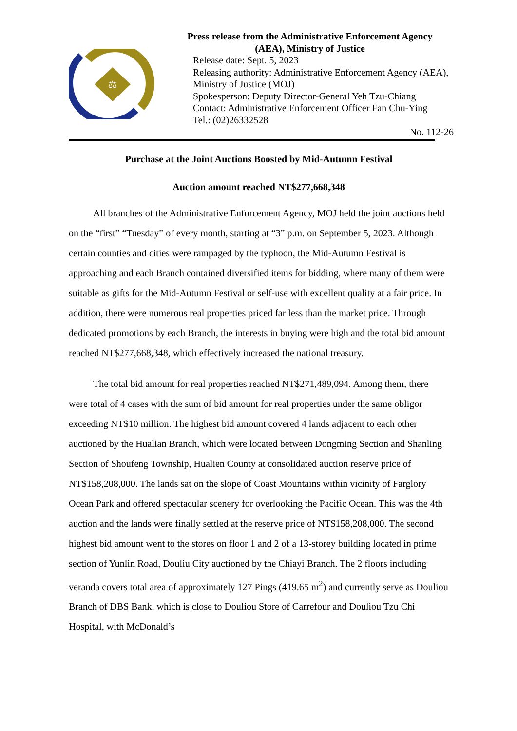⚖
Press release from the Administrative Enforcement Agency
(AEA), Ministry of Justice
Release date: Sept. 5, 2023
Releasing authority: Administrative Enforcement Agency (AEA), Ministry of Justice (MOJ)
Spokesperson: Deputy Director-General Yeh Tzu-Chiang
Contact: Administrative Enforcement Officer Fan Chu-Ying
Tel.: (02)26332528
No. 112-26
Purchase at the Joint Auctions Boosted by Mid-Autumn Festival
Auction amount reached NT$277,668,348
All branches of the Administrative Enforcement Agency, MOJ held the joint auctions held on the “first” “Tuesday” of every month, starting at “3” p.m. on September 5, 2023. Although certain counties and cities were rampaged by the typhoon, the Mid-Autumn Festival is approaching and each Branch contained diversified items for bidding, where many of them were suitable as gifts for the Mid-Autumn Festival or self-use with excellent quality at a fair price. In addition, there were numerous real properties priced far less than the market price. Through dedicated promotions by each Branch, the interests in buying were high and the total bid amount reached NT$277,668,348, which effectively increased the national treasury.
The total bid amount for real properties reached NT$271,489,094. Among them, there were total of 4 cases with the sum of bid amount for real properties under the same obligor exceeding NT$10 million. The highest bid amount covered 4 lands adjacent to each other auctioned by the Hualian Branch, which were located between Dongming Section and Shanling Section of Shoufeng Township, Hualien County at consolidated auction reserve price of NT$158,208,000. The lands sat on the slope of Coast Mountains within vicinity of Farglory Ocean Park and offered spectacular scenery for overlooking the Pacific Ocean. This was the 4th auction and the lands were finally settled at the reserve price of NT$158,208,000. The second highest bid amount went to the stores on floor 1 and 2 of a 13-storey building located in prime section of Yunlin Road, Douliu City auctioned by the Chiayi Branch. The 2 floors including veranda covers total area of approximately 127 Pings (419.65 m<sup>2</sup>) and currently serve as Douliou Branch of DBS Bank, which is close to Douliou Store of Carrefour and Douliou Tzu Chi Hospital, with McDonald’s